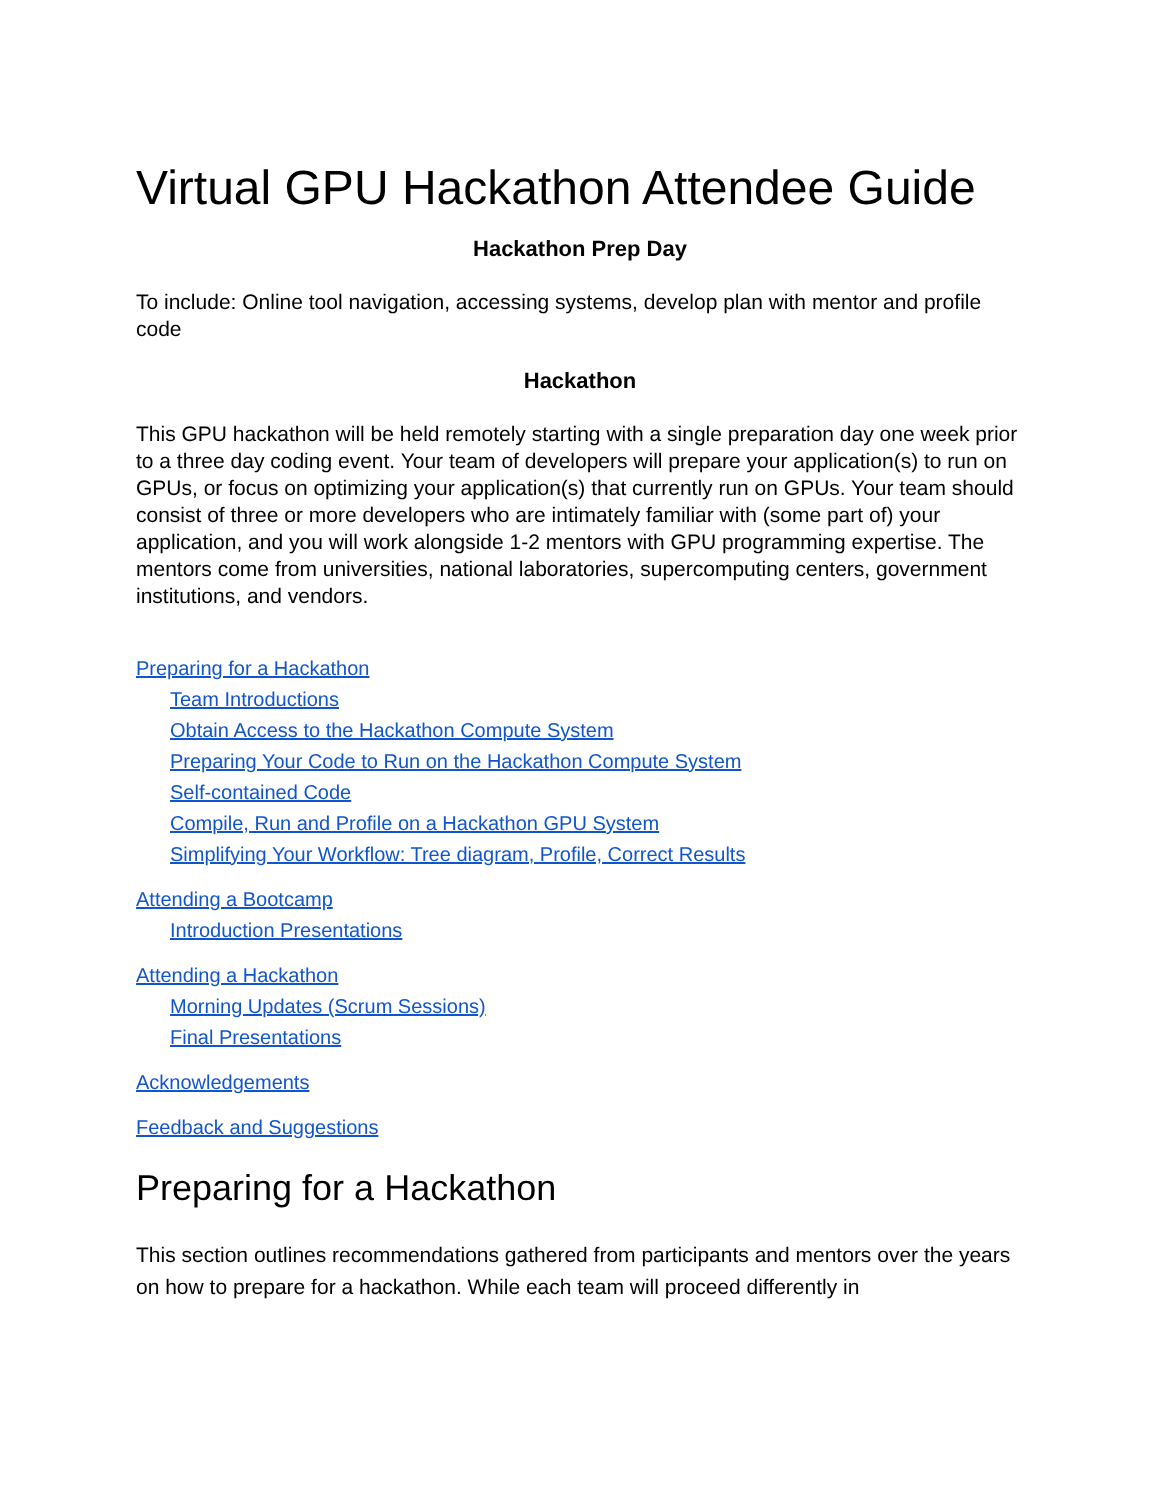Virtual GPU Hackathon Attendee Guide
Hackathon Prep Day
To include: Online tool navigation, accessing systems, develop plan with mentor and profile code
Hackathon
This GPU hackathon will be held remotely starting with a single preparation day one week prior to a three day coding event. Your team of developers will prepare your application(s) to run on GPUs, or focus on optimizing your application(s) that currently run on GPUs. Your team should consist of three or more developers who are intimately familiar with (some part of) your application, and you will work alongside 1-2 mentors with GPU programming expertise. The mentors come from universities, national laboratories, supercomputing centers, government institutions, and vendors.
Preparing for a Hackathon
Team Introductions
Obtain Access to the Hackathon Compute System
Preparing Your Code to Run on the Hackathon Compute System
Self-contained Code
Compile, Run and Profile on a Hackathon GPU System
Simplifying Your Workflow: Tree diagram, Profile, Correct Results
Attending a Bootcamp
Introduction Presentations
Attending a Hackathon
Morning Updates (Scrum Sessions)
Final Presentations
Acknowledgements
Feedback and Suggestions
Preparing for a Hackathon
This section outlines recommendations gathered from participants and mentors over the years on how to prepare for a hackathon. While each team will proceed differently in